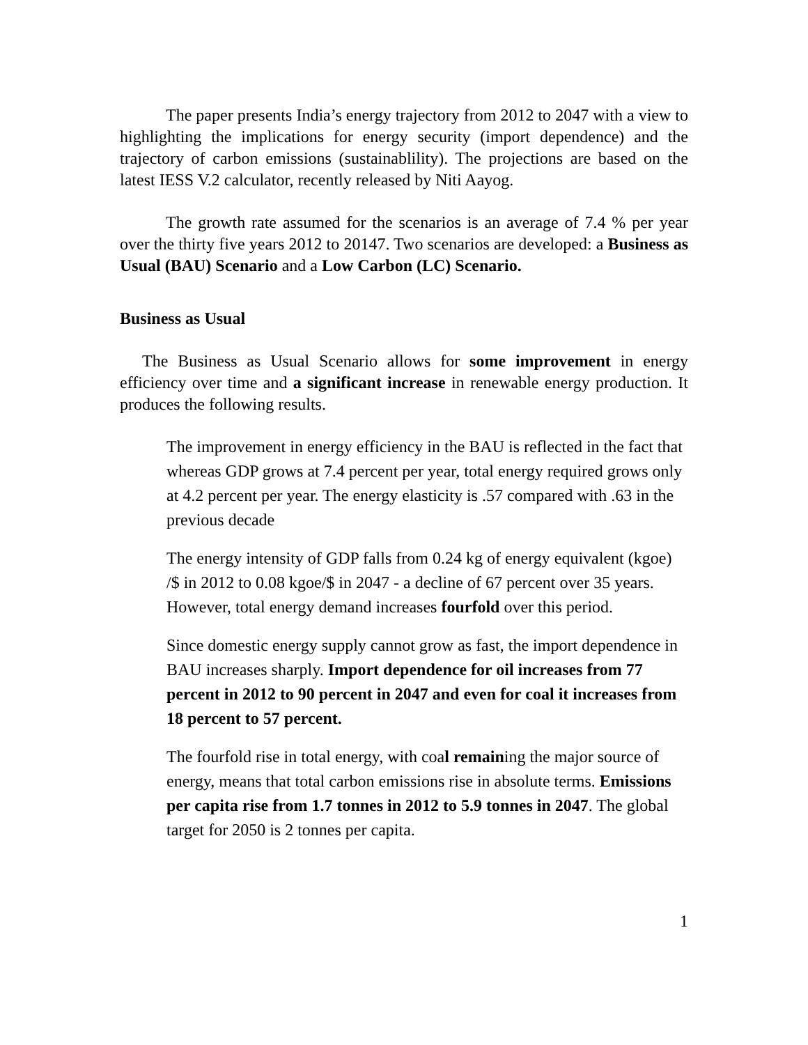The paper presents India’s energy trajectory from 2012 to 2047 with a view to highlighting the implications for energy security (import dependence) and the trajectory of carbon emissions (sustainablility). The projections are based on the latest IESS V.2 calculator, recently released by Niti Aayog.
The growth rate assumed for the scenarios is an average of 7.4 % per year over the thirty five years 2012 to 20147. Two scenarios are developed: a Business as Usual (BAU) Scenario and a Low Carbon (LC) Scenario.
Business as Usual
The Business as Usual Scenario allows for some improvement in energy efficiency over time and a significant increase in renewable energy production. It produces the following results.
The improvement in energy efficiency in the BAU is reflected in the fact that whereas GDP grows at 7.4 percent per year, total energy required grows only at 4.2 percent per year. The energy elasticity is .57 compared with .63 in the previous decade
The energy intensity of GDP falls from 0.24 kg of energy equivalent (kgoe) /$ in 2012 to 0.08 kgoe/$ in 2047 - a decline of 67 percent over 35 years. However, total energy demand increases fourfold over this period.
Since domestic energy supply cannot grow as fast, the import dependence in BAU increases sharply. Import dependence for oil increases from 77 percent in 2012 to 90 percent in 2047 and even for coal it increases from 18 percent to 57 percent.
The fourfold rise in total energy, with coal remaining the major source of energy, means that total carbon emissions rise in absolute terms. Emissions per capita rise from 1.7 tonnes in 2012 to 5.9 tonnes in 2047. The global target for 2050 is 2 tonnes per capita.
1